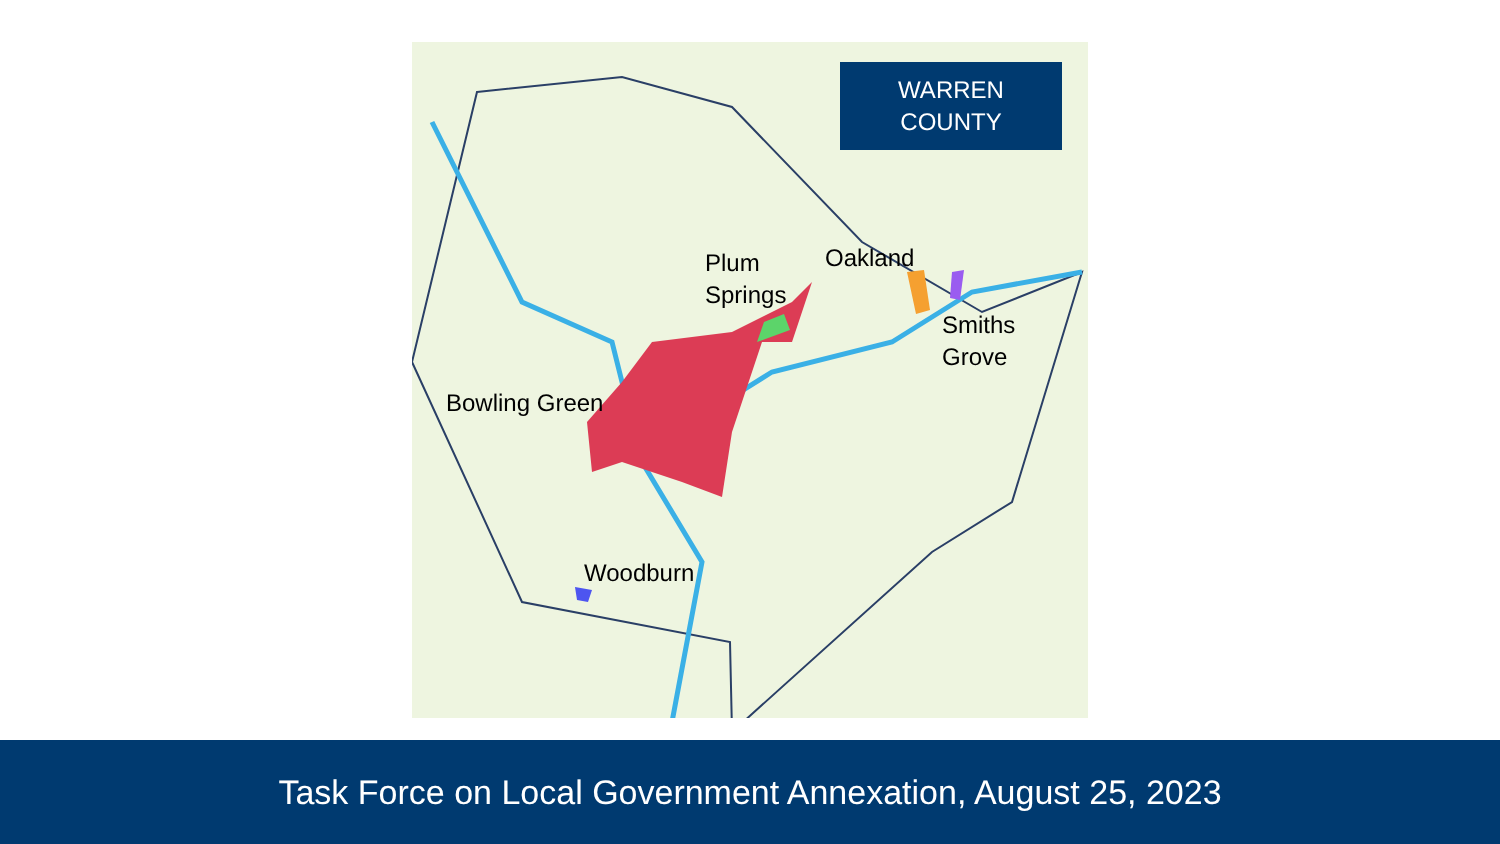WARREN
COUNTY
Plum
Springs
Oakland
Smiths
Grove
Bowling Green
Woodburn
Task Force on Local Government Annexation, August 25, 2023